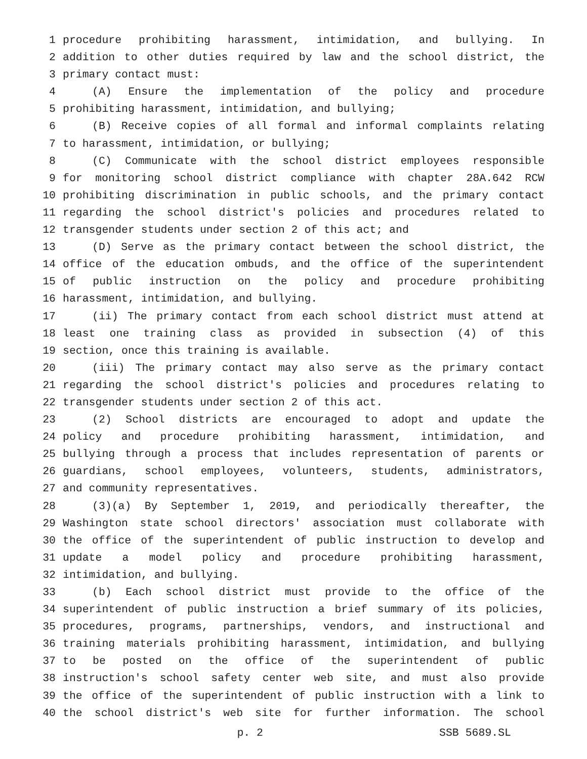1 procedure prohibiting harassment, intimidation, and bullying. In
2 addition to other duties required by law and the school district, the
3 primary contact must:
4 (A) Ensure the implementation of the policy and procedure
5 prohibiting harassment, intimidation, and bullying;
6 (B) Receive copies of all formal and informal complaints relating
7 to harassment, intimidation, or bullying;
8 (C) Communicate with the school district employees responsible
9 for monitoring school district compliance with chapter 28A.642 RCW
10 prohibiting discrimination in public schools, and the primary contact
11 regarding the school district's policies and procedures related to
12 transgender students under section 2 of this act; and
13 (D) Serve as the primary contact between the school district, the
14 office of the education ombuds, and the office of the superintendent
15 of public instruction on the policy and procedure prohibiting
16 harassment, intimidation, and bullying.
17 (ii) The primary contact from each school district must attend at
18 least one training class as provided in subsection (4) of this
19 section, once this training is available.
20 (iii) The primary contact may also serve as the primary contact
21 regarding the school district's policies and procedures relating to
22 transgender students under section 2 of this act.
23 (2) School districts are encouraged to adopt and update the
24 policy and procedure prohibiting harassment, intimidation, and
25 bullying through a process that includes representation of parents or
26 guardians, school employees, volunteers, students, administrators,
27 and community representatives.
28 (3)(a) By September 1, 2019, and periodically thereafter, the
29 Washington state school directors' association must collaborate with
30 the office of the superintendent of public instruction to develop and
31 update a model policy and procedure prohibiting harassment,
32 intimidation, and bullying.
33 (b) Each school district must provide to the office of the
34 superintendent of public instruction a brief summary of its policies,
35 procedures, programs, partnerships, vendors, and instructional and
36 training materials prohibiting harassment, intimidation, and bullying
37 to be posted on the office of the superintendent of public
38 instruction's school safety center web site, and must also provide
39 the office of the superintendent of public instruction with a link to
40 the school district's web site for further information. The school
p. 2 SSB 5689.SL